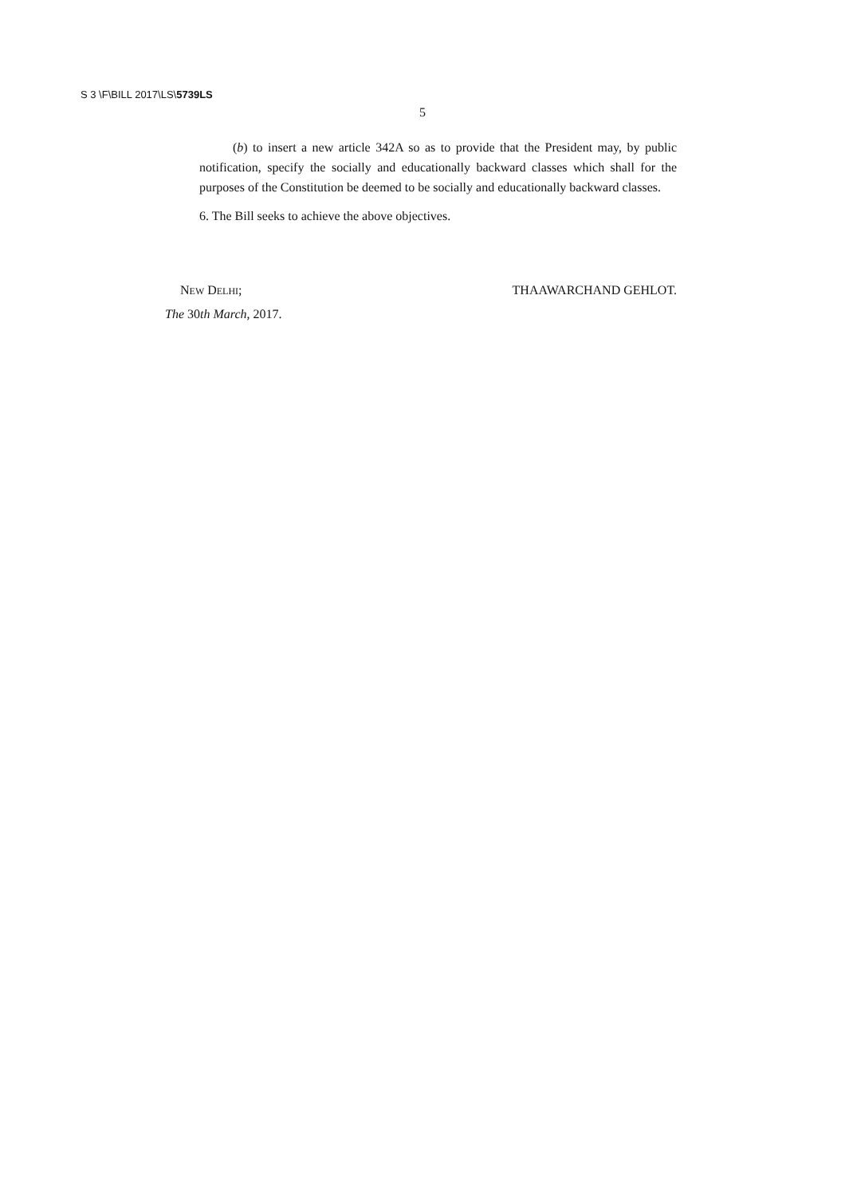S 3 \F\BILL 2017\LS\5739LS
5
(b) to insert a new article 342A so as to provide that the President may, by public notification, specify the socially and educationally backward classes which shall for the purposes of the Constitution be deemed to be socially and educationally backward classes.
6. The Bill seeks to achieve the above objectives.
NEW DELHI; THAAWARCHAND GEHLOT.
The 30th March, 2017.